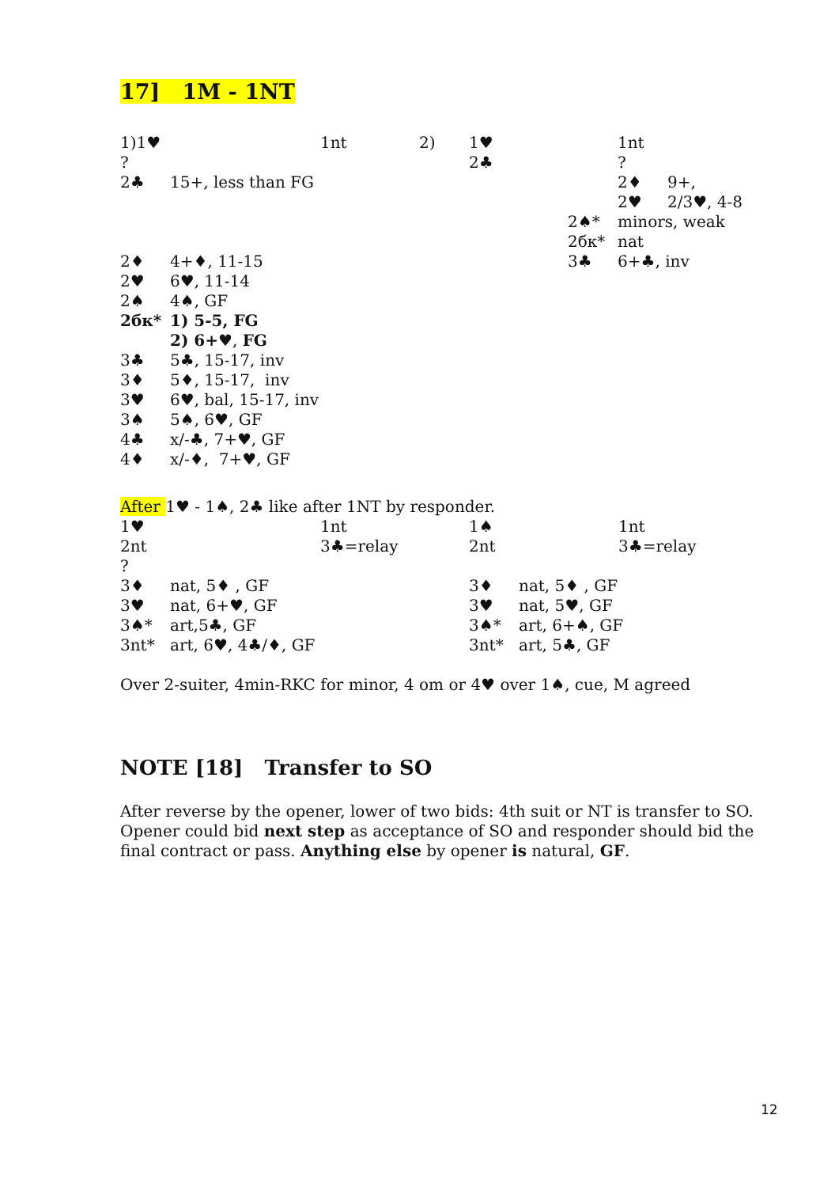17] 1M - 1NT
| 1)1♥ | | 1nt | 2) | 1♥ | | 1nt | |
| ? | | | | 2♣ | | ? | |
| 2♣ | 15+, less than FG | | | | | 2♦ | 9+, |
| | | | | | | 2♥ | 2/3♥, 4-8 |
| | | | | | 2♠* | minors, weak | |
| | | | | | 2бк* | nat | |
| 2♦ | 4+♦, 11-15 | | | | 3♣ | 6+♣, inv | |
| 2♥ | 6♥, 11-14 | | | | | | |
| 2♠ | 4♠, GF | | | | | | |
| 2бк* | 1) 5-5, FG | | | | | | |
| | 2) 6+♥ , FG | | | | | | |
| 3♣ | 5♣, 15-17, inv | | | | | | |
| 3♦ | 5♦, 15-17, inv | | | | | | |
| 3♥ | 6♥, bal, 15-17, inv | | | | | | |
| 3♠ | 5♠, 6♥, GF | | | | | | |
| 4♣ | x/-♣, 7+♥, GF | | | | | | |
| 4♦ | x/-♦, 7+♥, GF | | | | | | |
After 1♥ - 1♠, 2♣ like after 1NT by responder.
| 1♥ | | 1nt | 1♠ | | 1nt |
| 2nt | | 3♣=relay | 2nt | | 3♣=relay |
| ? | | | | | |
| 3♦ | nat, 5♦ , GF | | 3♦ | nat, 5♦ , GF | |
| 3♥ | nat, 6+♥, GF | | 3♥ | nat, 5♥, GF | |
| 3♠* | art,5♣, GF | | 3♠* | art, 6+♠, GF | |
| 3nt* | art, 6♥, 4♣/♦, GF | | 3nt* | art, 5♣, GF | |
Over 2-suiter, 4min-RKC for minor, 4 om or 4♥ over 1♠, cue, M agreed
NOTE [18] Transfer to SO
After reverse by the opener, lower of two bids: 4th suit or NT is transfer to SO. Opener could bid next step as acceptance of SO and responder should bid the final contract or pass. Anything else by opener is natural, GF.
12